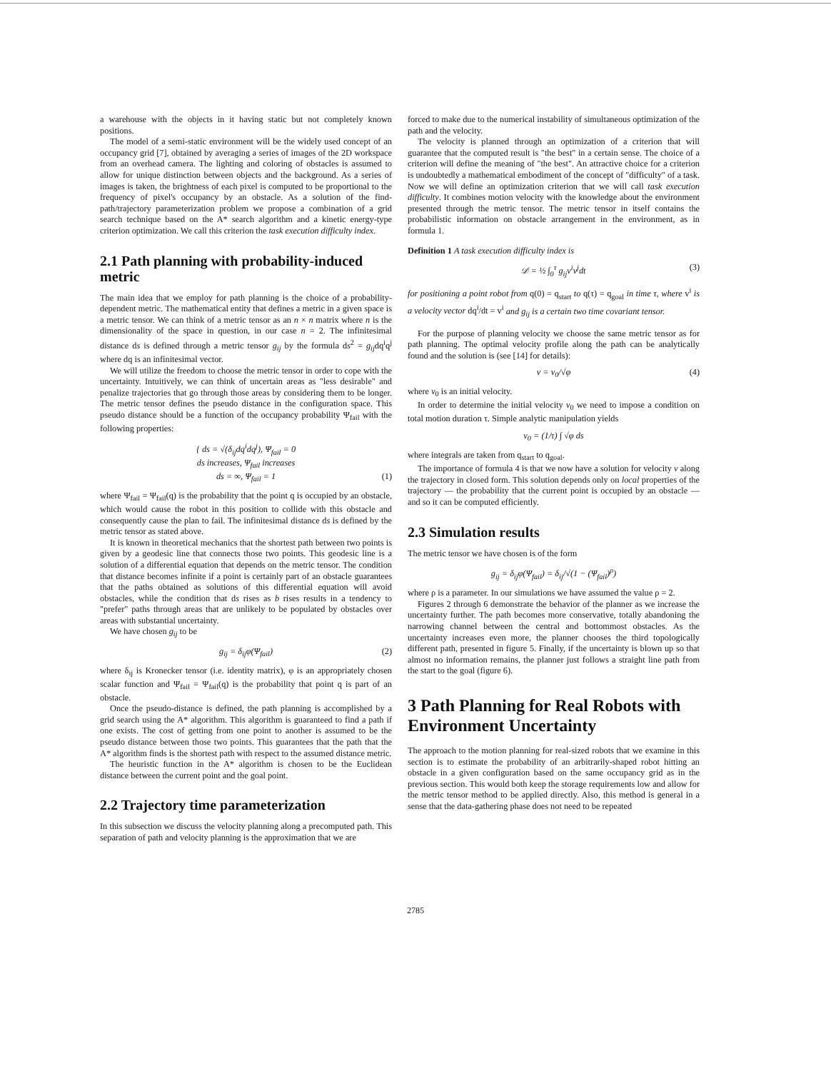a warehouse with the objects in it having static but not completely known positions.
The model of a semi-static environment will be the widely used concept of an occupancy grid [7], obtained by averaging a series of images of the 2D workspace from an overhead camera. The lighting and coloring of obstacles is assumed to allow for unique distinction between objects and the background. As a series of images is taken, the brightness of each pixel is computed to be proportional to the frequency of pixel's occupancy by an obstacle. As a solution of the find-path/trajectory parameterization problem we propose a combination of a grid search technique based on the A* search algorithm and a kinetic energy-type criterion optimization. We call this criterion the task execution difficulty index.
2.1 Path planning with probability-induced metric
The main idea that we employ for path planning is the choice of a probability-dependent metric. The mathematical entity that defines a metric in a given space is a metric tensor. We can think of a metric tensor as an n × n matrix where n is the dimensionality of the space in question, in our case n = 2. The infinitesimal distance ds is defined through a metric tensor g<sub>ij</sub> by the formula ds<sup>2</sup> = g<sub>ij</sub>dq<sup>i</sup>q<sup>j</sup> where dq is an infinitesimal vector.
We will utilize the freedom to choose the metric tensor in order to cope with the uncertainty. Intuitively, we can think of uncertain areas as "less desirable" and penalize trajectories that go through those areas by considering them to be longer. The metric tensor defines the pseudo distance in the configuration space. This pseudo distance should be a function of the occupancy probability Ψ<sub>fail</sub> with the following properties:
{ ds = √(δ<sub>ij</sub>dq<sup>i</sup>dq<sup>j</sup>), Ψ<sub>fail</sub> = 0
ds increases, Ψ<sub>fail</sub> increases
ds = ∞, Ψ<sub>fail</sub> = 1 (1)
where Ψ<sub>fail</sub> = Ψ<sub>fail</sub>(q) is the probability that the point q is occupied by an obstacle, which would cause the robot in this position to collide with this obstacle and consequently cause the plan to fail. The infinitesimal distance ds is defined by the metric tensor as stated above.
It is known in theoretical mechanics that the shortest path between two points is given by a geodesic line that connects those two points. This geodesic line is a solution of a differential equation that depends on the metric tensor. The condition that distance becomes infinite if a point is certainly part of an obstacle guarantees that the paths obtained as solutions of this differential equation will avoid obstacles, while the condition that ds rises as b rises results in a tendency to "prefer" paths through areas that are unlikely to be populated by obstacles over areas with substantial uncertainty.
We have chosen g<sub>ij</sub> to be
g<sub>ij</sub> = δ<sub>ij</sub>φ(Ψ<sub>fail</sub>) (2)
where δ<sub>ij</sub> is Kronecker tensor (i.e. identity matrix), φ is an appropriately chosen scalar function and Ψ<sub>fail</sub> = Ψ<sub>fail</sub>(q) is the probability that point q is part of an obstacle.
Once the pseudo-distance is defined, the path planning is accomplished by a grid search using the A* algorithm. This algorithm is guaranteed to find a path if one exists. The cost of getting from one point to another is assumed to be the pseudo distance between those two points. This guarantees that the path that the A* algorithm finds is the shortest path with respect to the assumed distance metric.
The heuristic function in the A* algorithm is chosen to be the Euclidean distance between the current point and the goal point.
2.2 Trajectory time parameterization
In this subsection we discuss the velocity planning along a precomputed path. This separation of path and velocity planning is the approximation that we are
forced to make due to the numerical instability of simultaneous optimization of the path and the velocity.
The velocity is planned through an optimization of a criterion that will guarantee that the computed result is "the best" in a certain sense. The choice of a criterion will define the meaning of "the best". An attractive choice for a criterion is undoubtedly a mathematical embodiment of the concept of "difficulty" of a task. Now we will define an optimization criterion that we will call task execution difficulty. It combines motion velocity with the knowledge about the environment presented through the metric tensor. The metric tensor in itself contains the probabilistic information on obstacle arrangement in the environment, as in formula 1.
Definition 1 A task execution difficulty index is
𝒟 = ½ ∫<sub>0</sub><sup>τ</sup> g<sub>ij</sub>v<sup>i</sup>v<sup>j</sup>dt (3)
for positioning a point robot from q(0) = q<sub>start</sub> to q(τ) = q<sub>goal</sub> in time τ, where v<sup>i</sup> is a velocity vector dq<sup>i</sup>/dt = v<sup>i</sup> and g<sub>ij</sub> is a certain two time covariant tensor.
For the purpose of planning velocity we choose the same metric tensor as for path planning. The optimal velocity profile along the path can be analytically found and the solution is (see [14] for details):
v = v<sub>0</sub>/√φ (4)
where v<sub>0</sub> is an initial velocity.
In order to determine the initial velocity v<sub>0</sub> we need to impose a condition on total motion duration τ. Simple analytic manipulation yields
v<sub>0</sub> = (1/τ) ∫ √φ ds
where integrals are taken from q<sub>start</sub> to q<sub>goal</sub>.
The importance of formula 4 is that we now have a solution for velocity v along the trajectory in closed form. This solution depends only on local properties of the trajectory — the probability that the current point is occupied by an obstacle — and so it can be computed efficiently.
2.3 Simulation results
The metric tensor we have chosen is of the form
g<sub>ij</sub> = δ<sub>ij</sub>φ(Ψ<sub>fail</sub>) = δ<sub>ij</sub>/√(1 − (Ψ<sub>fail</sub>)<sup>ρ</sup>)
where ρ is a parameter. In our simulations we have assumed the value ρ = 2.
Figures 2 through 6 demonstrate the behavior of the planner as we increase the uncertainty further. The path becomes more conservative, totally abandoning the narrowing channel between the central and bottommost obstacles. As the uncertainty increases even more, the planner chooses the third topologically different path, presented in figure 5. Finally, if the uncertainty is blown up so that almost no information remains, the planner just follows a straight line path from the start to the goal (figure 6).
3 Path Planning for Real Robots with Environment Uncertainty
The approach to the motion planning for real-sized robots that we examine in this section is to estimate the probability of an arbitrarily-shaped robot hitting an obstacle in a given configuration based on the same occupancy grid as in the previous section. This would both keep the storage requirements low and allow for the metric tensor method to be applied directly. Also, this method is general in a sense that the data-gathering phase does not need to be repeated
2785